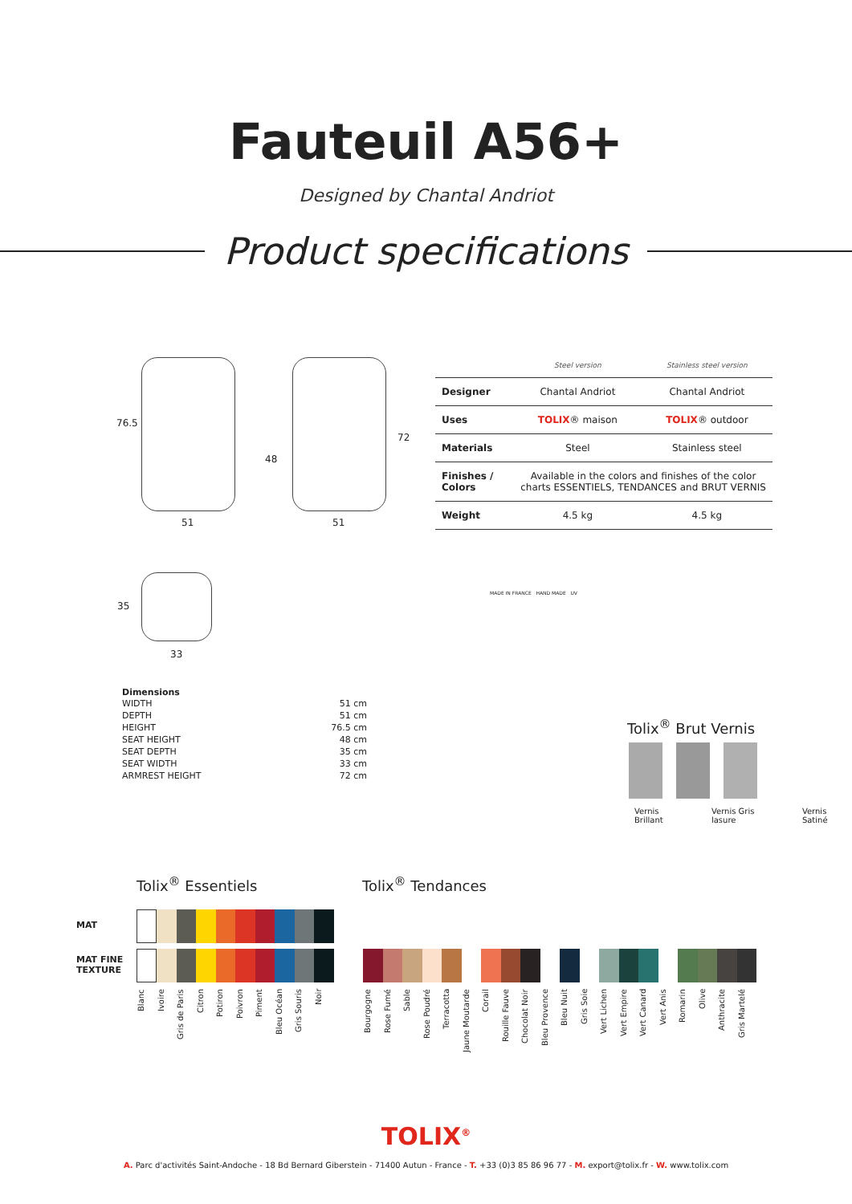Fauteuil A56+
Designed by Chantal Andriot
Product specifications
76.5
51
48
72
51
35
33
| | Steel version | Stainless steel version |
| --- | --- | --- |
| Designer | Chantal Andriot | Chantal Andriot |
| Uses | TOLIX ® maison | TOLIX ® outdoor |
| Materials | Steel | Stainless steel |
| Finishes / Colors | Available in the colors and finishes of the color charts ESSENTIELS, TENDANCES and BRUT VERNIS | |
| Weight | 4.5 kg | 4.5 kg |
MADE IN FRANCE HAND MADE UV
Dimensions
| WIDTH | 51 cm |
| DEPTH | 51 cm |
| HEIGHT | 76.5 cm |
| SEAT HEIGHT | 48 cm |
| SEAT DEPTH | 35 cm |
| SEAT WIDTH | 33 cm |
| ARMREST HEIGHT | 72 cm |
Tolix<sup>®</sup> Brut Vernis
Vernis Brillant Vernis Gris lasure Vernis Satiné
Tolix<sup>®</sup> Essentiels Tolix<sup>®</sup> Tendances
MAT
MAT FINE
TEXTURE
Blanc Ivoire Gris de Paris Citron Potiron Poivron Piment Bleu Océan Gris Souris Noir
Bourgogne Rose Fumé Sable Rose Poudré Terracotta Jaune Moutarde Corail Rouille Fauve Chocolat Noir Bleu Provence Bleu Nuit Gris Soie Vert Lichen Vert Empire Vert Canard Vert Anis Romarin Olive Anthracite Gris Martelé
TOLIX<sup>®</sup>
A. Parc d'activités Saint-Andoche - 18 Bd Bernard Giberstein - 71400 Autun - France - T. +33 (0)3 85 86 96 77 - M. export@tolix.fr - W. www.tolix.com